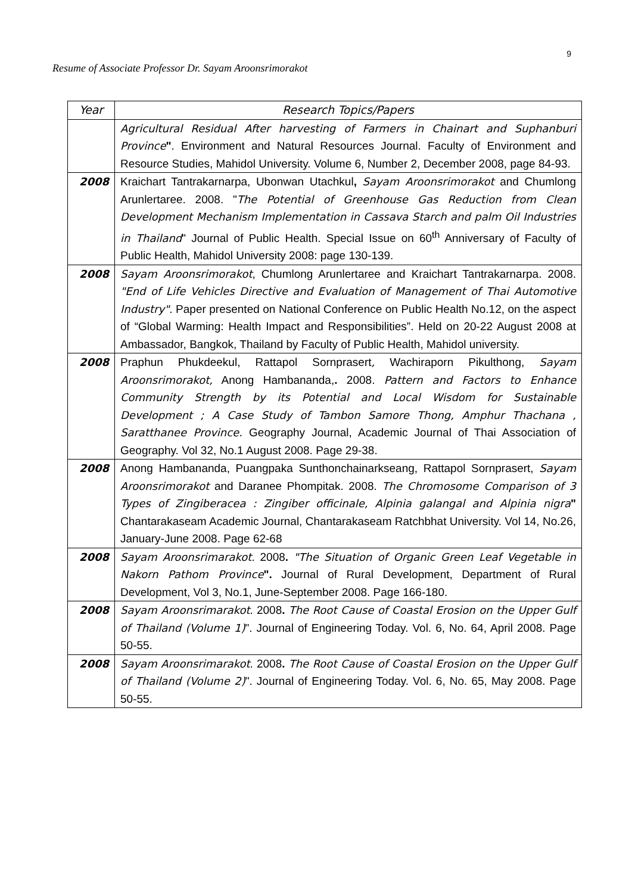9
Resume of Associate Professor Dr. Sayam Aroonsrimorakot
| Year | Research Topics/Papers |
| --- | --- |
| | Agricultural Residual After harvesting of Farmers in Chainart and Suphanburi Province " . Environment and Natural Resources Journal. Faculty of Environment and Resource Studies, Mahidol University. Volume 6, Number 2, December 2008, page 84-93. |
| 2008 | Kraichart Tantrakarnarpa, Ubonwan Utachkul , Sayam Aroonsrimorakot and Chumlong Arunlertaree. 2008. " The Potential of Greenhouse Gas Reduction from Clean Development Mechanism Implementation in Cassava Starch and palm Oil Industries in Thailand " Journal of Public Health. Special Issue on 60<sup>th</sup> Anniversary of Faculty of Public Health, Mahidol University 2008: page 130-139. |
| 2008 | Sayam Aroonsrimorakot , Chumlong Arunlertaree and Kraichart Tantrakarnarpa. 2008. "End of Life Vehicles Directive and Evaluation of Management of Thai Automotive Industry" . Paper presented on National Conference on Public Health No.12, on the aspect of “Global Warming: Health Impact and Responsibilities”. Held on 20-22 August 2008 at Ambassador, Bangkok, Thailand by Faculty of Public Health, Mahidol university. |
| 2008 | Praphun Phukdeekul, Rattapol Sornprasert , Wachiraporn Pikulthong, Sayam Aroonsrimorakot, Anong Hambananda, . 2008. Pattern and Factors to Enhance Community Strength by its Potential and Local Wisdom for Sustainable Development ; A Case Study of Tambon Samore Thong, Amphur Thachana , Saratthanee Province. Geography Journal, Academic Journal of Thai Association of Geography. Vol 32, No.1 August 2008. Page 29-38. |
| 2008 | Anong Hambananda, Puangpaka Sunthonchainarkseang, Rattapol Sornprasert, Sayam Aroonsrimorakot and Daranee Phompitak. 2008. The Chromosome Comparison of 3 Types of Zingiberacea : Zingiber officinale, Alpinia galangal and Alpinia nigra " Chantarakaseam Academic Journal, Chantarakaseam Ratchbhat University. Vol 14, No.26, January-June 2008. Page 62-68 |
| 2008 | Sayam Aroonsrimarakot . 2008 . "The Situation of Organic Green Leaf Vegetable in Nakorn Pathom Province ". Journal of Rural Development, Department of Rural Development, Vol 3, No.1, June-September 2008. Page 166-180. |
| 2008 | Sayam Aroonsrimarakot . 2008 . The Root Cause of Coastal Erosion on the Upper Gulf of Thailand (Volume 1) ". Journal of Engineering Today. Vol. 6, No. 64, April 2008. Page 50-55. |
| 2008 | Sayam Aroonsrimarakot . 2008 . The Root Cause of Coastal Erosion on the Upper Gulf of Thailand (Volume 2) ". Journal of Engineering Today. Vol. 6, No. 65, May 2008. Page 50-55. |